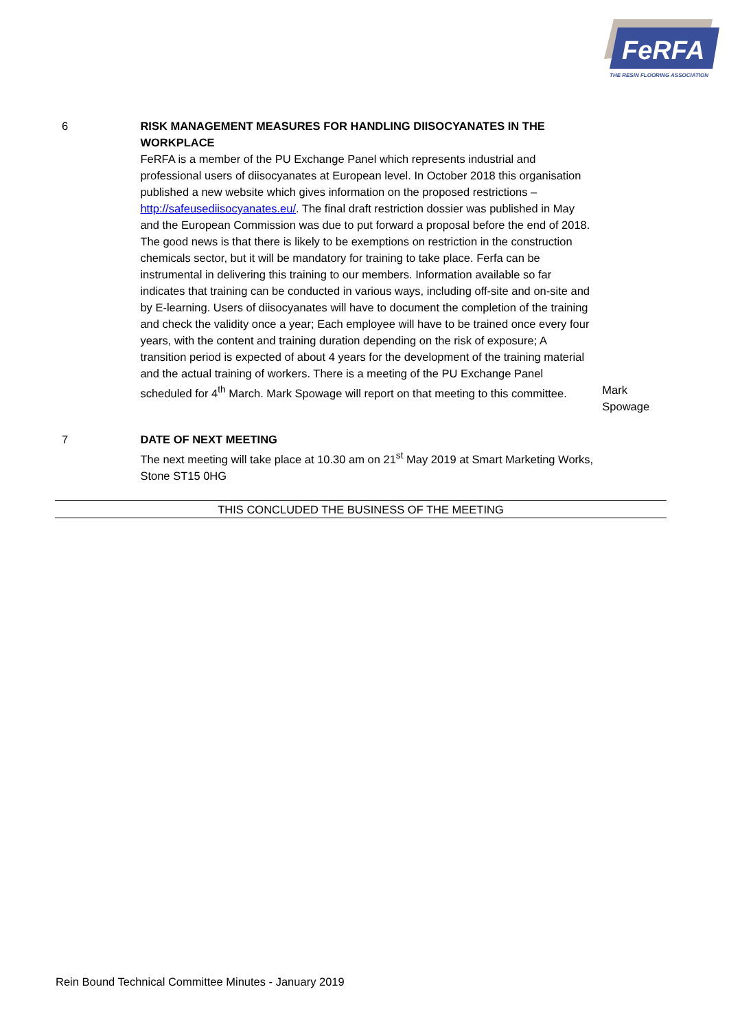FeRFA
THE RESIN FLOORING ASSOCIATION
6 RISK MANAGEMENT MEASURES FOR HANDLING DIISOCYANATES IN THE WORKPLACE
FeRFA is a member of the PU Exchange Panel which represents industrial and professional users of diisocyanates at European level. In October 2018 this organisation published a new website which gives information on the proposed restrictions – http://safeusediisocyanates.eu/. The final draft restriction dossier was published in May and the European Commission was due to put forward a proposal before the end of 2018. The good news is that there is likely to be exemptions on restriction in the construction chemicals sector, but it will be mandatory for training to take place. Ferfa can be instrumental in delivering this training to our members. Information available so far indicates that training can be conducted in various ways, including off-site and on-site and by E-learning. Users of diisocyanates will have to document the completion of the training and check the validity once a year; Each employee will have to be trained once every four years, with the content and training duration depending on the risk of exposure; A transition period is expected of about 4 years for the development of the training material and the actual training of workers. There is a meeting of the PU Exchange Panel scheduled for 4<sup>th</sup> March. Mark Spowage will report on that meeting to this committee.
Mark Spowage
7 DATE OF NEXT MEETING
The next meeting will take place at 10.30 am on 21<sup>st</sup> May 2019 at Smart Marketing Works, Stone ST15 0HG
THIS CONCLUDED THE BUSINESS OF THE MEETING
Rein Bound Technical Committee Minutes - January 2019